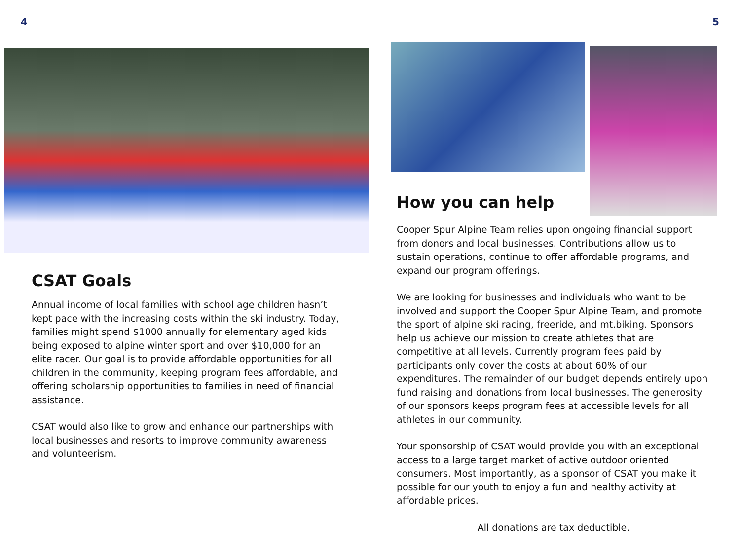4
CSAT Goals
Annual income of local families with school age children hasn’t kept pace with the increasing costs within the ski industry. Today, families might spend $1000 annually for elementary aged kids being exposed to alpine winter sport and over $10,000 for an elite racer. Our goal is to provide affordable opportunities for all children in the community, keeping program fees affordable, and offering scholarship opportunities to families in need of financial assistance.
CSAT would also like to grow and enhance our partnerships with local businesses and resorts to improve community awareness and volunteerism.
5
How you can help
Cooper Spur Alpine Team relies upon ongoing financial support from donors and local businesses. Contributions allow us to sustain operations, continue to offer affordable programs, and expand our program offerings.
We are looking for businesses and individuals who want to be involved and support the Cooper Spur Alpine Team, and promote the sport of alpine ski racing, freeride, and mt.biking. Sponsors help us achieve our mission to create athletes that are competitive at all levels. Currently program fees paid by participants only cover the costs at about 60% of our expenditures. The remainder of our budget depends entirely upon fund raising and donations from local businesses. The generosity of our sponsors keeps program fees at accessible levels for all athletes in our community.
Your sponsorship of CSAT would provide you with an exceptional access to a large target market of active outdoor oriented consumers. Most importantly, as a sponsor of CSAT you make it possible for our youth to enjoy a fun and healthy activity at affordable prices.
All donations are tax deductible.